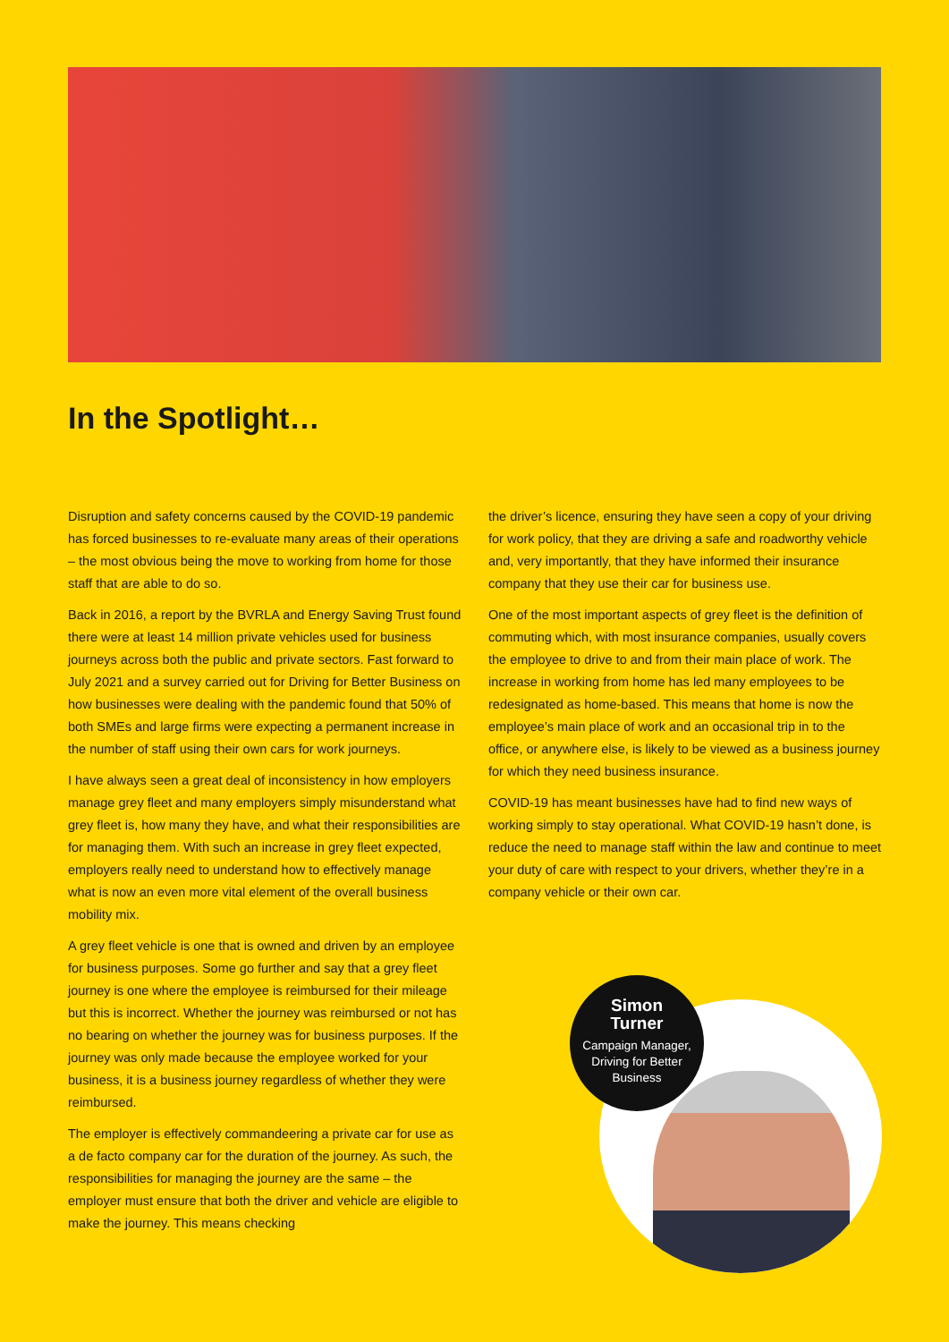In the Spotlight…
Disruption and safety concerns caused by the COVID-19 pandemic has forced businesses to re-evaluate many areas of their operations – the most obvious being the move to working from home for those staff that are able to do so.
Back in 2016, a report by the BVRLA and Energy Saving Trust found there were at least 14 million private vehicles used for business journeys across both the public and private sectors. Fast forward to July 2021 and a survey carried out for Driving for Better Business on how businesses were dealing with the pandemic found that 50% of both SMEs and large firms were expecting a permanent increase in the number of staff using their own cars for work journeys.
I have always seen a great deal of inconsistency in how employers manage grey fleet and many employers simply misunderstand what grey fleet is, how many they have, and what their responsibilities are for managing them. With such an increase in grey fleet expected, employers really need to understand how to effectively manage what is now an even more vital element of the overall business mobility mix.
A grey fleet vehicle is one that is owned and driven by an employee for business purposes. Some go further and say that a grey fleet journey is one where the employee is reimbursed for their mileage but this is incorrect. Whether the journey was reimbursed or not has no bearing on whether the journey was for business purposes. If the journey was only made because the employee worked for your business, it is a business journey regardless of whether they were reimbursed.
The employer is effectively commandeering a private car for use as a de facto company car for the duration of the journey. As such, the responsibilities for managing the journey are the same – the employer must ensure that both the driver and vehicle are eligible to make the journey. This means checking
the driver’s licence, ensuring they have seen a copy of your driving for work policy, that they are driving a safe and roadworthy vehicle and, very importantly, that they have informed their insurance company that they use their car for business use.
One of the most important aspects of grey fleet is the definition of commuting which, with most insurance companies, usually covers the employee to drive to and from their main place of work. The increase in working from home has led many employees to be redesignated as home-based. This means that home is now the employee’s main place of work and an occasional trip in to the office, or anywhere else, is likely to be viewed as a business journey for which they need business insurance.
COVID-19 has meant businesses have had to find new ways of working simply to stay operational. What COVID-19 hasn’t done, is reduce the need to manage staff within the law and continue to meet your duty of care with respect to your drivers, whether they’re in a company vehicle or their own car.
Simon
Turner
Campaign Manager,
Driving for Better
Business